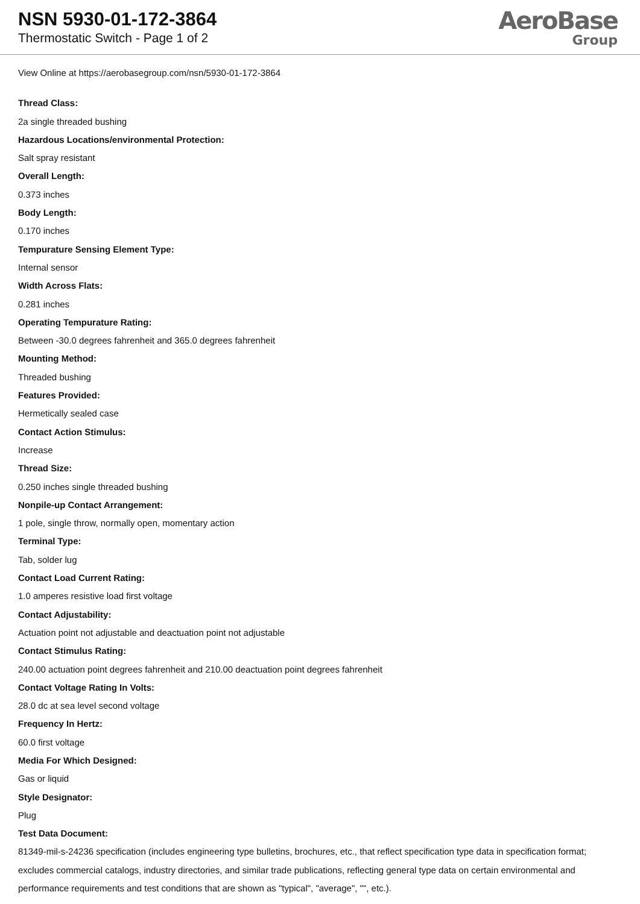NSN 5930-01-172-3864
Thermostatic Switch - Page 1 of 2
AeroBase
Group
View Online at https://aerobasegroup.com/nsn/5930-01-172-3864
Thread Class:
2a single threaded bushing
Hazardous Locations/environmental Protection:
Salt spray resistant
Overall Length:
0.373 inches
Body Length:
0.170 inches
Tempurature Sensing Element Type:
Internal sensor
Width Across Flats:
0.281 inches
Operating Tempurature Rating:
Between -30.0 degrees fahrenheit and 365.0 degrees fahrenheit
Mounting Method:
Threaded bushing
Features Provided:
Hermetically sealed case
Contact Action Stimulus:
Increase
Thread Size:
0.250 inches single threaded bushing
Nonpile-up Contact Arrangement:
1 pole, single throw, normally open, momentary action
Terminal Type:
Tab, solder lug
Contact Load Current Rating:
1.0 amperes resistive load first voltage
Contact Adjustability:
Actuation point not adjustable and deactuation point not adjustable
Contact Stimulus Rating:
240.00 actuation point degrees fahrenheit and 210.00 deactuation point degrees fahrenheit
Contact Voltage Rating In Volts:
28.0 dc at sea level second voltage
Frequency In Hertz:
60.0 first voltage
Media For Which Designed:
Gas or liquid
Style Designator:
Plug
Test Data Document:
81349-mil-s-24236 specification (includes engineering type bulletins, brochures, etc., that reflect specification type data in specification format; excludes commercial catalogs, industry directories, and similar trade publications, reflecting general type data on certain environmental and performance requirements and test conditions that are shown as "typical", "average", "", etc.).